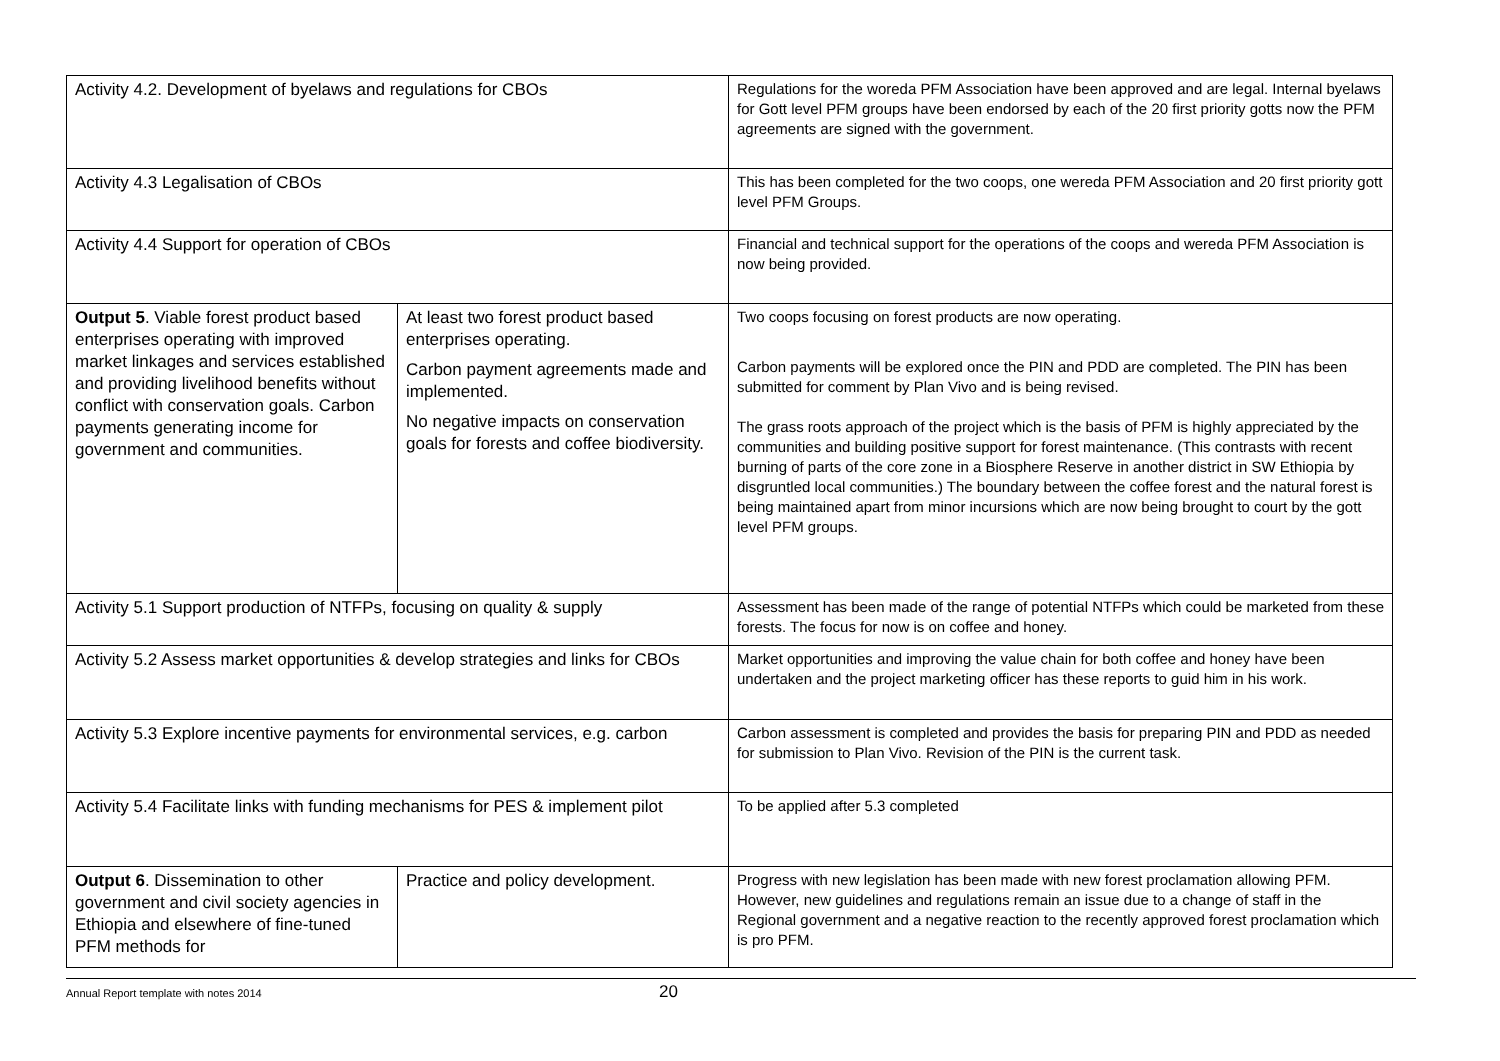| Activity 4.2. Development of byelaws and regulations for CBOs | | Regulations for the woreda PFM Association have been approved and are legal. Internal byelaws for Gott level PFM groups have been endorsed by each of the 20 first priority gotts now the PFM agreements are signed with the government. |
| Activity 4.3 Legalisation of CBOs | | This has been completed for the two coops, one wereda PFM Association and 20 first priority gott level PFM Groups. |
| Activity 4.4 Support for operation of CBOs | | Financial and technical support for the operations of the coops and wereda PFM Association is now being provided. |
| Output 5 . Viable forest product based enterprises operating with improved market linkages and services established and providing livelihood benefits without conflict with conservation goals. Carbon payments generating income for government and communities. | At least two forest product based enterprises operating. Carbon payment agreements made and implemented. No negative impacts on conservation goals for forests and coffee biodiversity. | Two coops focusing on forest products are now operating. Carbon payments will be explored once the PIN and PDD are completed. The PIN has been submitted for comment by Plan Vivo and is being revised. The grass roots approach of the project which is the basis of PFM is highly appreciated by the communities and building positive support for forest maintenance. (This contrasts with recent burning of parts of the core zone in a Biosphere Reserve in another district in SW Ethiopia by disgruntled local communities.) The boundary between the coffee forest and the natural forest is being maintained apart from minor incursions which are now being brought to court by the gott level PFM groups. |
| Activity 5.1 Support production of NTFPs, focusing on quality & supply | | Assessment has been made of the range of potential NTFPs which could be marketed from these forests. The focus for now is on coffee and honey. |
| Activity 5.2 Assess market opportunities & develop strategies and links for CBOs | | Market opportunities and improving the value chain for both coffee and honey have been undertaken and the project marketing officer has these reports to guid him in his work. |
| Activity 5.3 Explore incentive payments for environmental services, e.g. carbon | | Carbon assessment is completed and provides the basis for preparing PIN and PDD as needed for submission to Plan Vivo. Revision of the PIN is the current task. |
| Activity 5.4 Facilitate links with funding mechanisms for PES & implement pilot | | To be applied after 5.3 completed |
| Output 6 . Dissemination to other government and civil society agencies in Ethiopia and elsewhere of fine-tuned PFM methods for | Practice and policy development. | Progress with new legislation has been made with new forest proclamation allowing PFM. However, new guidelines and regulations remain an issue due to a change of staff in the Regional government and a negative reaction to the recently approved forest proclamation which is pro PFM. |
Annual Report template with notes 2014 20